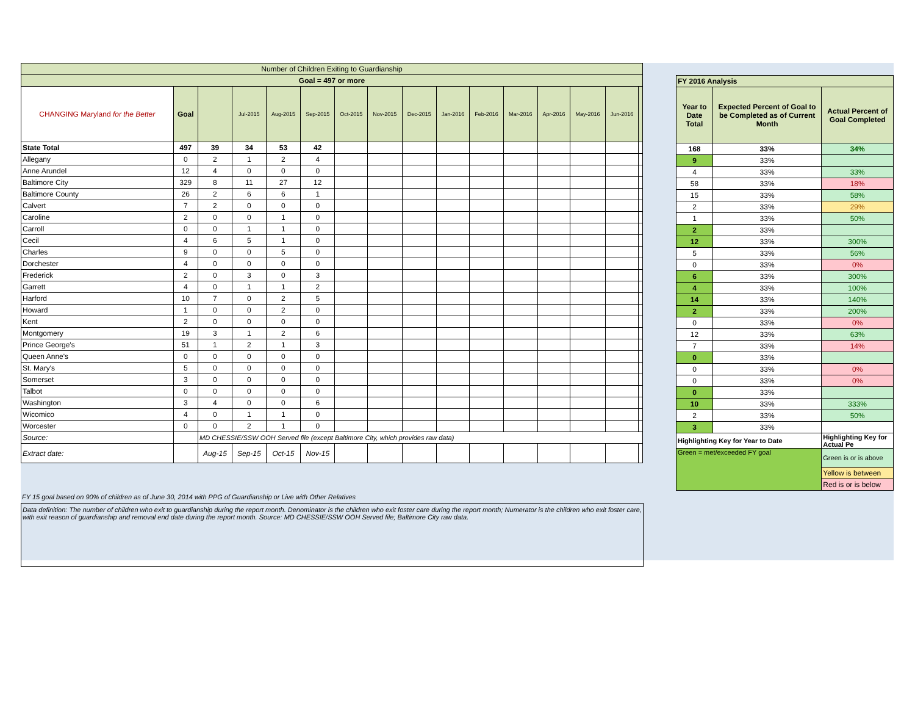| Number of Children Exiting to Guardianship | | | | | | | | | | | | | | | |
| Goal = 497 or more | | | | | | | | | | | | | | | |
| CHANGING Maryland for the Better | Goal | | Jul-2015 | Aug-2015 | Sep-2015 | Oct-2015 | Nov-2015 | Dec-2015 | Jan-2016 | Feb-2016 | Mar-2016 | Apr-2016 | May-2016 | Jun-2016 | |
| State Total | 497 | 39 | 34 | 53 | 42 | | | | | | | | | | |
| Allegany | 0 | 2 | 1 | 2 | 4 | | | | | | | | | | |
| Anne Arundel | 12 | 4 | 0 | 0 | 0 | | | | | | | | | | |
| Baltimore City | 329 | 8 | 11 | 27 | 12 | | | | | | | | | | |
| Baltimore County | 26 | 2 | 6 | 6 | 1 | | | | | | | | | | |
| Calvert | 7 | 2 | 0 | 0 | 0 | | | | | | | | | | |
| Caroline | 2 | 0 | 0 | 1 | 0 | | | | | | | | | | |
| Carroll | 0 | 0 | 1 | 1 | 0 | | | | | | | | | | |
| Cecil | 4 | 6 | 5 | 1 | 0 | | | | | | | | | | |
| Charles | 9 | 0 | 0 | 5 | 0 | | | | | | | | | | |
| Dorchester | 4 | 0 | 0 | 0 | 0 | | | | | | | | | | |
| Frederick | 2 | 0 | 3 | 0 | 3 | | | | | | | | | | |
| Garrett | 4 | 0 | 1 | 1 | 2 | | | | | | | | | | |
| Harford | 10 | 7 | 0 | 2 | 5 | | | | | | | | | | |
| Howard | 1 | 0 | 0 | 2 | 0 | | | | | | | | | | |
| Kent | 2 | 0 | 0 | 0 | 0 | | | | | | | | | | |
| Montgomery | 19 | 3 | 1 | 2 | 6 | | | | | | | | | | |
| Prince George's | 51 | 1 | 2 | 1 | 3 | | | | | | | | | | |
| Queen Anne's | 0 | 0 | 0 | 0 | 0 | | | | | | | | | | |
| St. Mary's | 5 | 0 | 0 | 0 | 0 | | | | | | | | | | |
| Somerset | 3 | 0 | 0 | 0 | 0 | | | | | | | | | | |
| Talbot | 0 | 0 | 0 | 0 | 0 | | | | | | | | | | |
| Washington | 3 | 4 | 0 | 0 | 6 | | | | | | | | | | |
| Wicomico | 4 | 0 | 1 | 1 | 0 | | | | | | | | | | |
| Worcester | 0 | 0 | 2 | 1 | 0 | | | | | | | | | | |
| Source: | | MD CHESSIE/SSW OOH Served file (except Baltimore City, which provides raw data) | | | | | | | | | | | | | |
| Extract date: | | Aug-15 | Sep-15 | Oct-15 | Nov-15 | | | | | | | | | | |
| FY 2016 Analysis | | |
| Year to Date Total | Expected Percent of Goal to be Completed as of Current Month | Actual Percent of Goal Completed |
| 168 | 33% | 34% |
| 9 | 33% | |
| 4 | 33% | 33% |
| 58 | 33% | 18% |
| 15 | 33% | 58% |
| 2 | 33% | 29% |
| 1 | 33% | 50% |
| 2 | 33% | |
| 12 | 33% | 300% |
| 5 | 33% | 56% |
| 0 | 33% | 0% |
| 6 | 33% | 300% |
| 4 | 33% | 100% |
| 14 | 33% | 140% |
| 2 | 33% | 200% |
| 0 | 33% | 0% |
| 12 | 33% | 63% |
| 7 | 33% | 14% |
| 0 | 33% | |
| 0 | 33% | 0% |
| 0 | 33% | 0% |
| 0 | 33% | |
| 10 | 33% | 333% |
| 2 | 33% | 50% |
| 3 | 33% | |
| Highlighting Key for Year to Date | | Highlighting Key for Actual Pe |
| Green = met/exceeded FY goal | | Green is or is above |
| | | Yellow is between |
| | | Red is or is below |
FY 15 goal based on 90% of children as of June 30, 2014 with PPG of Guardianship or Live with Other Relatives
Data definition: The number of children who exit to guardianship during the report month. Denominator is the children who exit foster care during the report month; Numerator is the children who exit foster care, with exit reason of guardianship and removal end date during the report month. Source: MD CHESSIE/SSW OOH Served file; Baltimore City raw data.